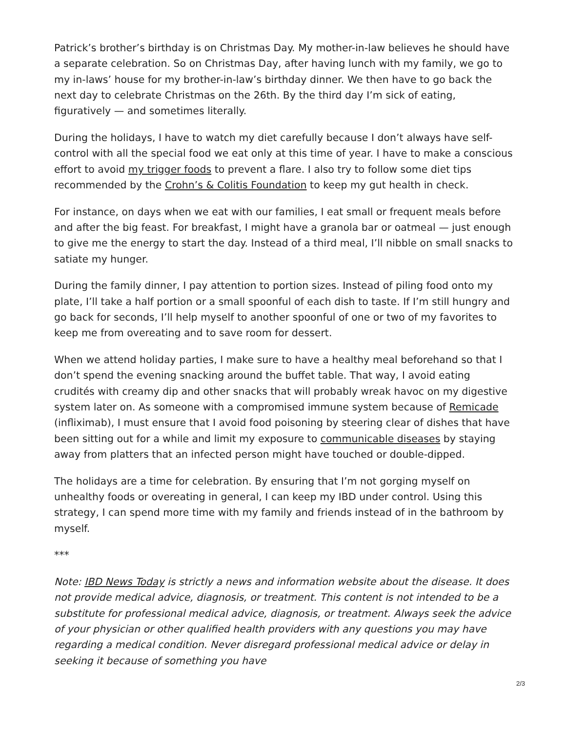Patrick’s brother’s birthday is on Christmas Day. My mother-in-law believes he should have a separate celebration. So on Christmas Day, after having lunch with my family, we go to my in-laws’ house for my brother-in-law’s birthday dinner. We then have to go back the next day to celebrate Christmas on the 26th. By the third day I’m sick of eating, figuratively — and sometimes literally.
During the holidays, I have to watch my diet carefully because I don’t always have self-control with all the special food we eat only at this time of year. I have to make a conscious effort to avoid my trigger foods to prevent a flare. I also try to follow some diet tips recommended by the Crohn’s & Colitis Foundation to keep my gut health in check.
For instance, on days when we eat with our families, I eat small or frequent meals before and after the big feast. For breakfast, I might have a granola bar or oatmeal — just enough to give me the energy to start the day. Instead of a third meal, I’ll nibble on small snacks to satiate my hunger.
During the family dinner, I pay attention to portion sizes. Instead of piling food onto my plate, I’ll take a half portion or a small spoonful of each dish to taste. If I’m still hungry and go back for seconds, I’ll help myself to another spoonful of one or two of my favorites to keep me from overeating and to save room for dessert.
When we attend holiday parties, I make sure to have a healthy meal beforehand so that I don’t spend the evening snacking around the buffet table. That way, I avoid eating crudités with creamy dip and other snacks that will probably wreak havoc on my digestive system later on. As someone with a compromised immune system because of Remicade (infliximab), I must ensure that I avoid food poisoning by steering clear of dishes that have been sitting out for a while and limit my exposure to communicable diseases by staying away from platters that an infected person might have touched or double-dipped.
The holidays are a time for celebration. By ensuring that I’m not gorging myself on unhealthy foods or overeating in general, I can keep my IBD under control. Using this strategy, I can spend more time with my family and friends instead of in the bathroom by myself.
***
Note: IBD News Today is strictly a news and information website about the disease. It does not provide medical advice, diagnosis, or treatment. This content is not intended to be a substitute for professional medical advice, diagnosis, or treatment. Always seek the advice of your physician or other qualified health providers with any questions you may have regarding a medical condition. Never disregard professional medical advice or delay in seeking it because of something you have
2/3